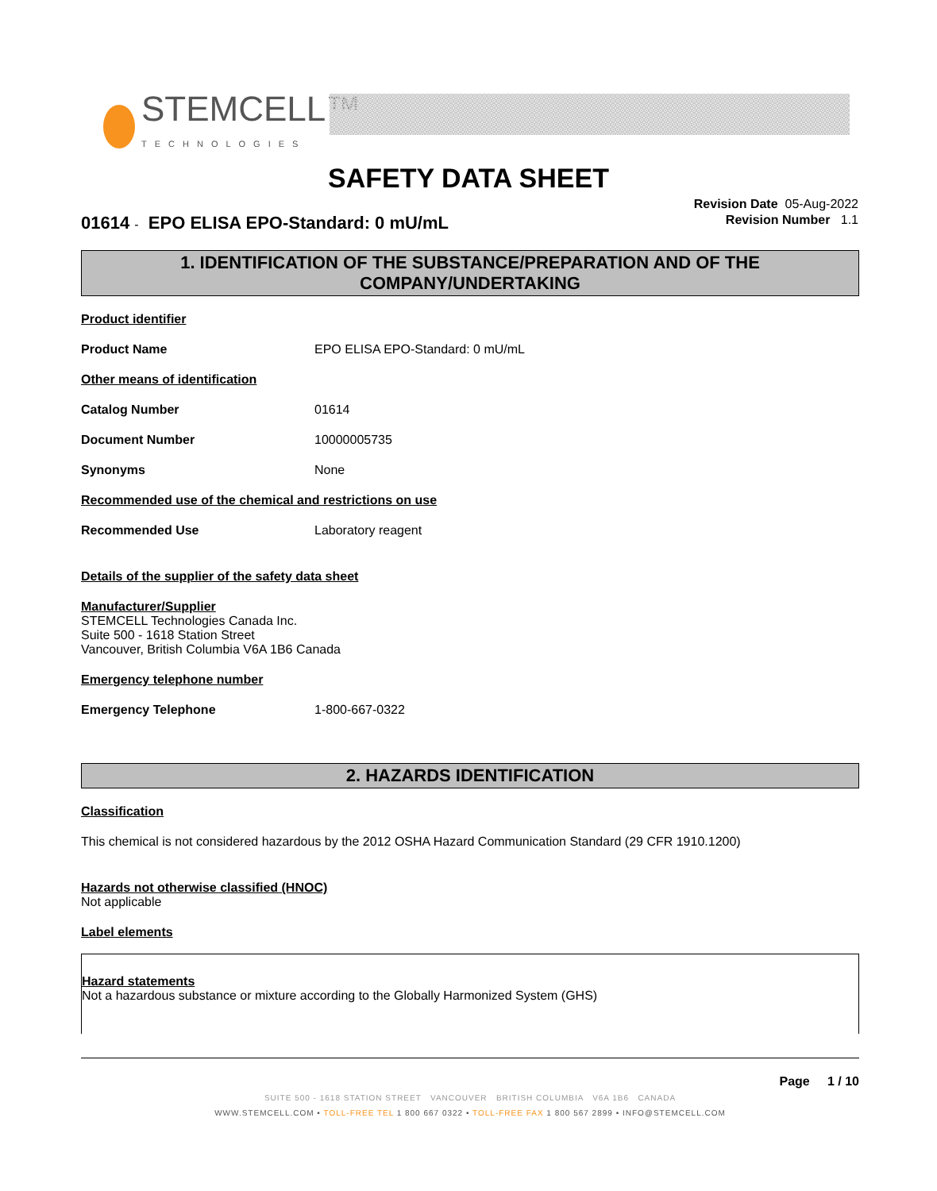STEMCELL™
TECHNOLOGIES
SAFETY DATA SHEET
Revision Date 05-Aug-2022
Revision Number 1.1
01614 - EPO ELISA EPO-Standard: 0 mU/mL
1. IDENTIFICATION OF THE SUBSTANCE/PREPARATION AND OF THE COMPANY/UNDERTAKING
Product identifier
Product Name EPO ELISA EPO-Standard: 0 mU/mL
Other means of identification
Catalog Number 01614
Document Number 10000005735
Synonyms None
Recommended use of the chemical and restrictions on use
Recommended Use Laboratory reagent
Details of the supplier of the safety data sheet
Manufacturer/Supplier
STEMCELL Technologies Canada Inc.
Suite 500 - 1618 Station Street
Vancouver, British Columbia V6A 1B6 Canada
Emergency telephone number
Emergency Telephone 1-800-667-0322
2. HAZARDS IDENTIFICATION
Classification
This chemical is not considered hazardous by the 2012 OSHA Hazard Communication Standard (29 CFR 1910.1200)
Hazards not otherwise classified (HNOC)
Not applicable
Label elements
Hazard statements
Not a hazardous substance or mixture according to the Globally Harmonized System (GHS)
Page 1 / 10
SUITE 500 - 1618 STATION STREET VANCOUVER BRITISH COLUMBIA V6A 1B6 CANADA
WWW.STEMCELL.COM • TOLL-FREE TEL 1 800 667 0322 • TOLL-FREE FAX 1 800 567 2899 • INFO@STEMCELL.COM